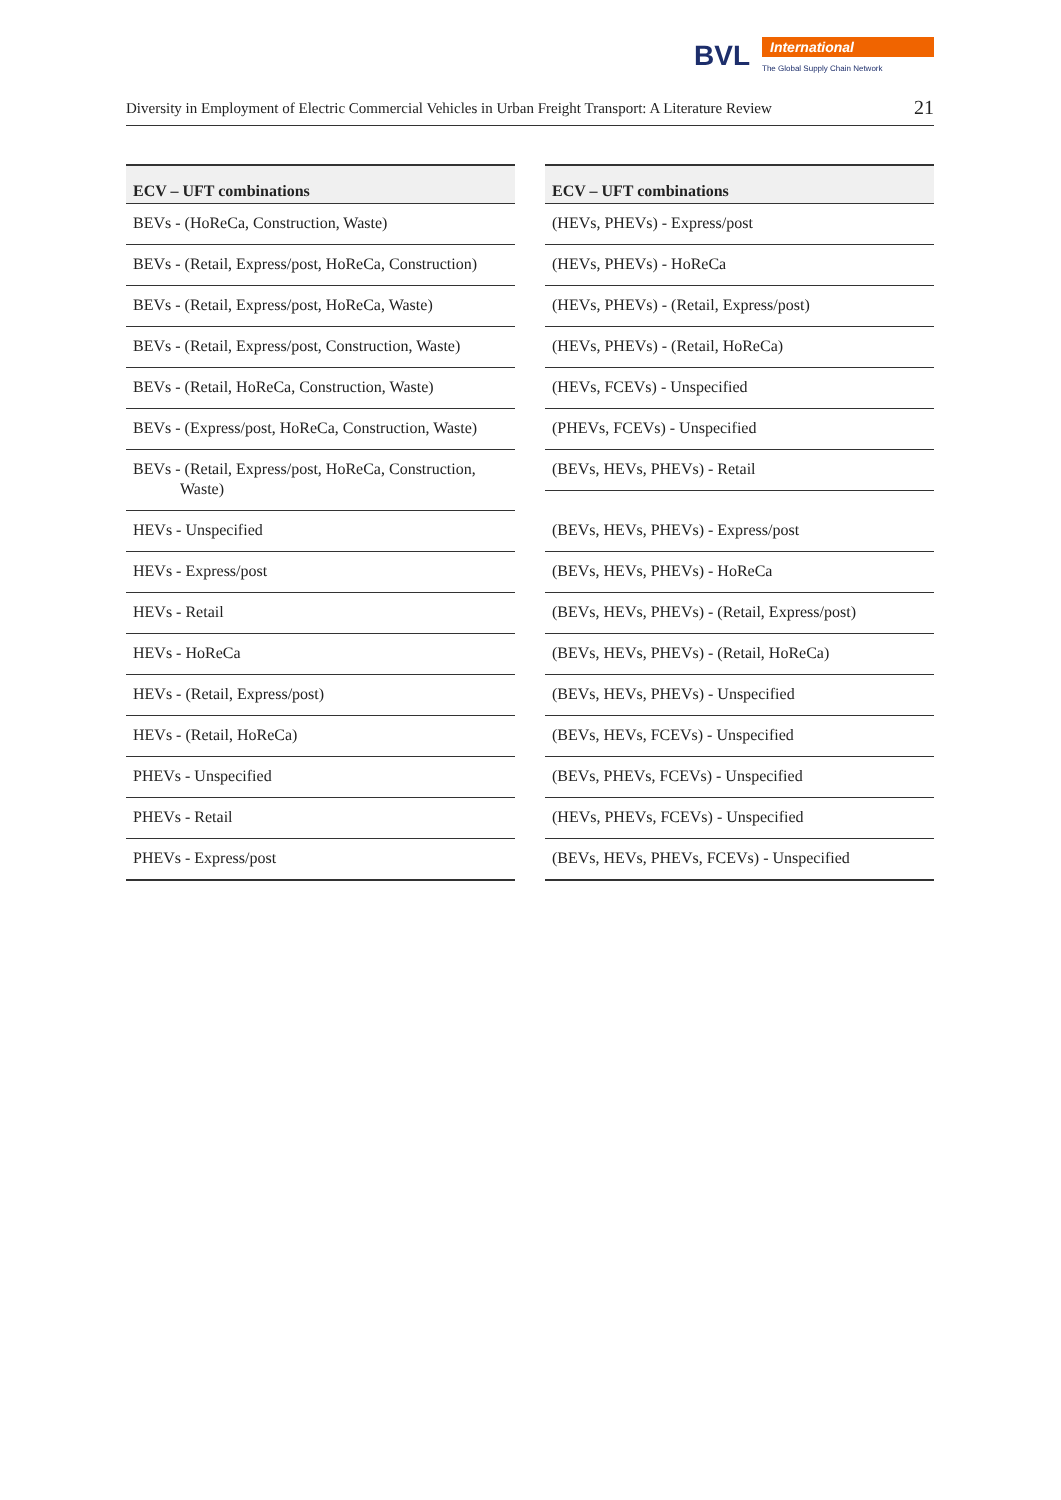BVL International
The Global Supply Chain Network
Diversity in Employment of Electric Commercial Vehicles in Urban Freight Transport: A Literature Review 21
| ECV – UFT combinations |
| --- |
| BEVs - (HoReCa, Construction, Waste) |
| BEVs - (Retail, Express/post, HoReCa, Construction) |
| BEVs - (Retail, Express/post, HoReCa, Waste) |
| BEVs - (Retail, Express/post, Construction, Waste) |
| BEVs - (Retail, HoReCa, Construction, Waste) |
| BEVs - (Express/post, HoReCa, Construction, Waste) |
| BEVs - (Retail, Express/post, HoReCa, Construction, Waste) |
| HEVs - Unspecified |
| HEVs - Express/post |
| HEVs - Retail |
| HEVs - HoReCa |
| HEVs - (Retail, Express/post) |
| HEVs - (Retail, HoReCa) |
| PHEVs - Unspecified |
| PHEVs - Retail |
| PHEVs - Express/post |
| ECV – UFT combinations |
| --- |
| (HEVs, PHEVs) - Express/post |
| (HEVs, PHEVs) - HoReCa |
| (HEVs, PHEVs) - (Retail, Express/post) |
| (HEVs, PHEVs) - (Retail, HoReCa) |
| (HEVs, FCEVs) - Unspecified |
| (PHEVs, FCEVs) - Unspecified |
| (BEVs, HEVs, PHEVs) - Retail |
| (BEVs, HEVs, PHEVs) - Express/post |
| (BEVs, HEVs, PHEVs) - HoReCa |
| (BEVs, HEVs, PHEVs) - (Retail, Express/post) |
| (BEVs, HEVs, PHEVs) - (Retail, HoReCa) |
| (BEVs, HEVs, PHEVs) - Unspecified |
| (BEVs, HEVs, FCEVs) - Unspecified |
| (BEVs, PHEVs, FCEVs) - Unspecified |
| (HEVs, PHEVs, FCEVs) - Unspecified |
| (BEVs, HEVs, PHEVs, FCEVs) - Unspecified |